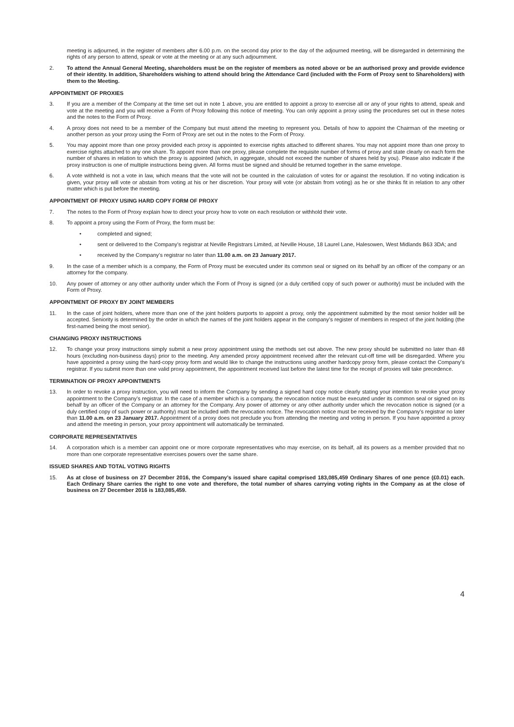meeting is adjourned, in the register of members after 6.00 p.m. on the second day prior to the day of the adjourned meeting, will be disregarded in determining the rights of any person to attend, speak or vote at the meeting or at any such adjournment.
2. To attend the Annual General Meeting, shareholders must be on the register of members as noted above or be an authorised proxy and provide evidence of their identity. In addition, Shareholders wishing to attend should bring the Attendance Card (included with the Form of Proxy sent to Shareholders) with them to the Meeting.
APPOINTMENT OF PROXIES
3. If you are a member of the Company at the time set out in note 1 above, you are entitled to appoint a proxy to exercise all or any of your rights to attend, speak and vote at the meeting and you will receive a Form of Proxy following this notice of meeting. You can only appoint a proxy using the procedures set out in these notes and the notes to the Form of Proxy.
4. A proxy does not need to be a member of the Company but must attend the meeting to represent you. Details of how to appoint the Chairman of the meeting or another person as your proxy using the Form of Proxy are set out in the notes to the Form of Proxy.
5. You may appoint more than one proxy provided each proxy is appointed to exercise rights attached to different shares. You may not appoint more than one proxy to exercise rights attached to any one share. To appoint more than one proxy, please complete the requisite number of forms of proxy and state clearly on each form the number of shares in relation to which the proxy is appointed (which, in aggregate, should not exceed the number of shares held by you). Please also indicate if the proxy instruction is one of multiple instructions being given. All forms must be signed and should be returned together in the same envelope.
6. A vote withheld is not a vote in law, which means that the vote will not be counted in the calculation of votes for or against the resolution. If no voting indication is given, your proxy will vote or abstain from voting at his or her discretion. Your proxy will vote (or abstain from voting) as he or she thinks fit in relation to any other matter which is put before the meeting.
APPOINTMENT OF PROXY USING HARD COPY FORM OF PROXY
7. The notes to the Form of Proxy explain how to direct your proxy how to vote on each resolution or withhold their vote.
8. To appoint a proxy using the Form of Proxy, the form must be:
• completed and signed;
• sent or delivered to the Company’s registrar at Neville Registrars Limited, at Neville House, 18 Laurel Lane, Halesowen, West Midlands B63 3DA; and
• received by the Company’s registrar no later than 11.00 a.m. on 23 January 2017.
9. In the case of a member which is a company, the Form of Proxy must be executed under its common seal or signed on its behalf by an officer of the company or an attorney for the company.
10. Any power of attorney or any other authority under which the Form of Proxy is signed (or a duly certified copy of such power or authority) must be included with the Form of Proxy.
APPOINTMENT OF PROXY BY JOINT MEMBERS
11. In the case of joint holders, where more than one of the joint holders purports to appoint a proxy, only the appointment submitted by the most senior holder will be accepted. Seniority is determined by the order in which the names of the joint holders appear in the company’s register of members in respect of the joint holding (the first-named being the most senior).
CHANGING PROXY INSTRUCTIONS
12. To change your proxy instructions simply submit a new proxy appointment using the methods set out above. The new proxy should be submitted no later than 48 hours (excluding non-business days) prior to the meeting. Any amended proxy appointment received after the relevant cut-off time will be disregarded. Where you have appointed a proxy using the hard-copy proxy form and would like to change the instructions using another hardcopy proxy form, please contact the Company’s registrar. If you submit more than one valid proxy appointment, the appointment received last before the latest time for the receipt of proxies will take precedence.
TERMINATION OF PROXY APPOINTMENTS
13. In order to revoke a proxy instruction, you will need to inform the Company by sending a signed hard copy notice clearly stating your intention to revoke your proxy appointment to the Company’s registrar. In the case of a member which is a company, the revocation notice must be executed under its common seal or signed on its behalf by an officer of the Company or an attorney for the Company. Any power of attorney or any other authority under which the revocation notice is signed (or a duly certified copy of such power or authority) must be included with the revocation notice. The revocation notice must be received by the Company’s registrar no later than 11.00 a.m. on 23 January 2017. Appointment of a proxy does not preclude you from attending the meeting and voting in person. If you have appointed a proxy and attend the meeting in person, your proxy appointment will automatically be terminated.
CORPORATE REPRESENTATIVES
14. A corporation which is a member can appoint one or more corporate representatives who may exercise, on its behalf, all its powers as a member provided that no more than one corporate representative exercises powers over the same share.
ISSUED SHARES AND TOTAL VOTING RIGHTS
15. As at close of business on 27 December 2016, the Company’s issued share capital comprised 183,085,459 Ordinary Shares of one pence (£0.01) each. Each Ordinary Share carries the right to one vote and therefore, the total number of shares carrying voting rights in the Company as at the close of business on 27 December 2016 is 183,085,459.
4